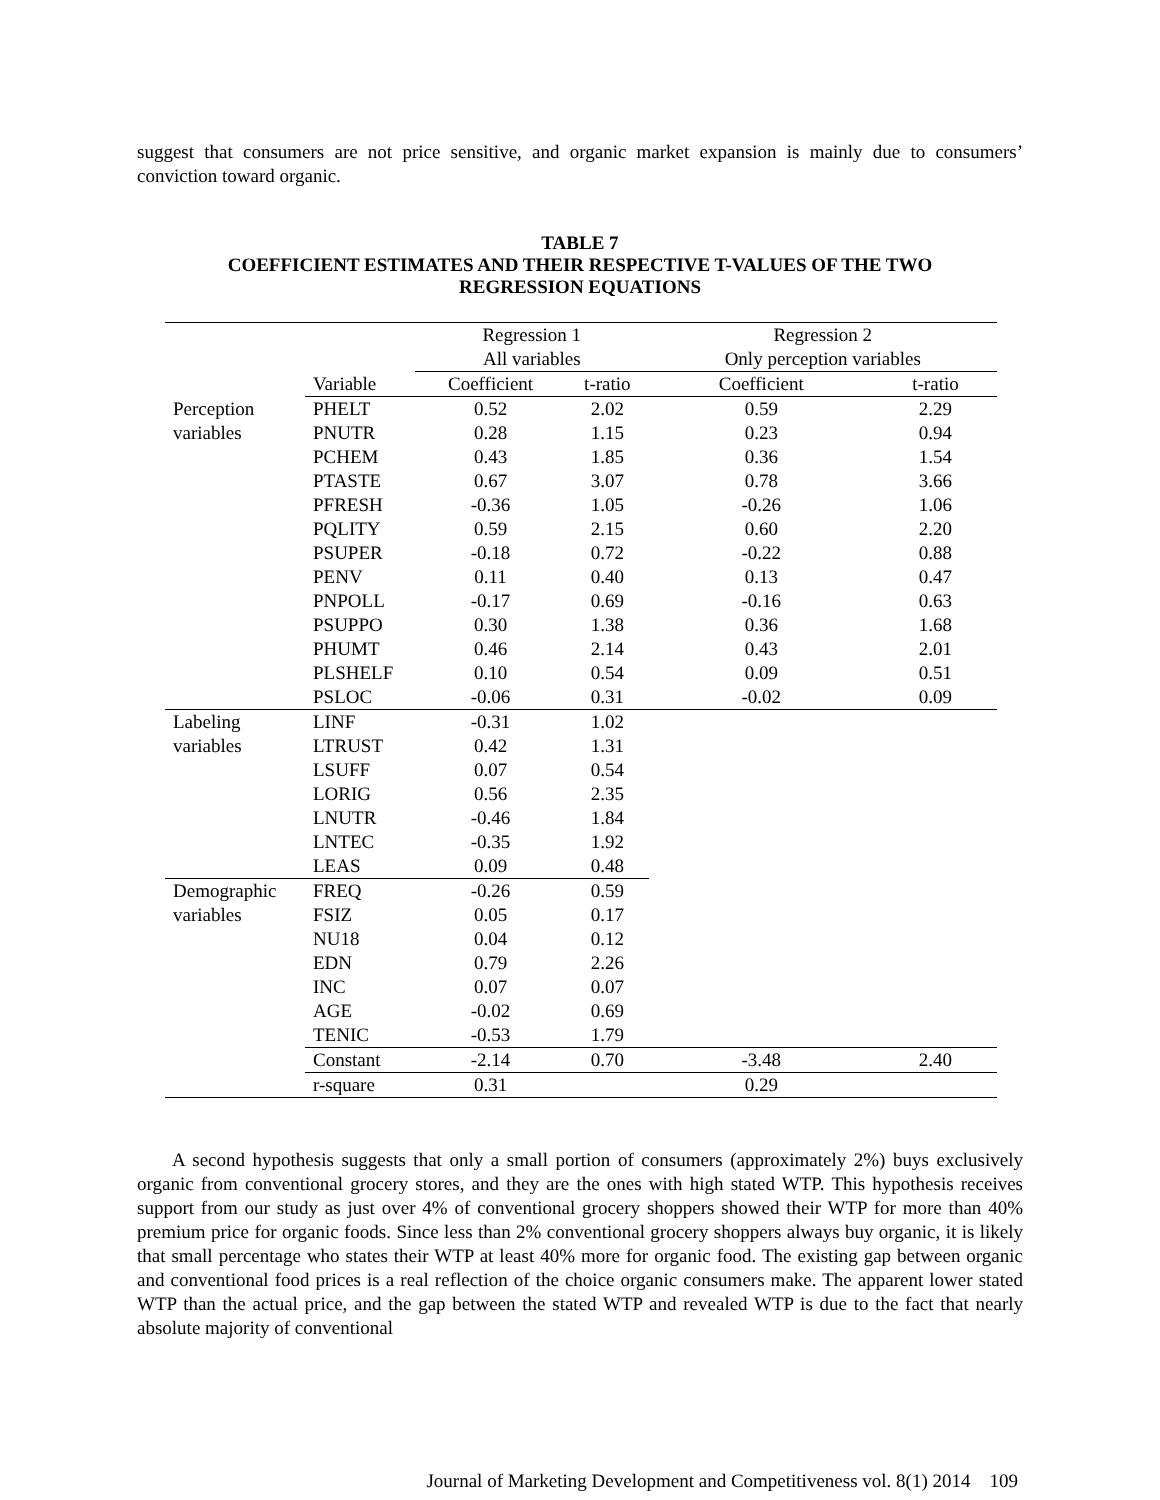suggest that consumers are not price sensitive, and organic market expansion is mainly due to consumers’ conviction toward organic.
TABLE 7
COEFFICIENT ESTIMATES AND THEIR RESPECTIVE T-VALUES OF THE TWO
REGRESSION EQUATIONS
| | | Regression 1 All variables | | Regression 2 Only perception variables | |
| | Variable | Coefficient | t-ratio | Coefficient | t-ratio |
| Perception | PHELT | 0.52 | 2.02 | 0.59 | 2.29 |
| variables | PNUTR | 0.28 | 1.15 | 0.23 | 0.94 |
| | PCHEM | 0.43 | 1.85 | 0.36 | 1.54 |
| | PTASTE | 0.67 | 3.07 | 0.78 | 3.66 |
| | PFRESH | -0.36 | 1.05 | -0.26 | 1.06 |
| | PQLITY | 0.59 | 2.15 | 0.60 | 2.20 |
| | PSUPER | -0.18 | 0.72 | -0.22 | 0.88 |
| | PENV | 0.11 | 0.40 | 0.13 | 0.47 |
| | PNPOLL | -0.17 | 0.69 | -0.16 | 0.63 |
| | PSUPPO | 0.30 | 1.38 | 0.36 | 1.68 |
| | PHUMT | 0.46 | 2.14 | 0.43 | 2.01 |
| | PLSHELF | 0.10 | 0.54 | 0.09 | 0.51 |
| | PSLOC | -0.06 | 0.31 | -0.02 | 0.09 |
| Labeling | LINF | -0.31 | 1.02 | | |
| variables | LTRUST | 0.42 | 1.31 | | |
| | LSUFF | 0.07 | 0.54 | | |
| | LORIG | 0.56 | 2.35 | | |
| | LNUTR | -0.46 | 1.84 | | |
| | LNTEC | -0.35 | 1.92 | | |
| | LEAS | 0.09 | 0.48 | | |
| Demographic | FREQ | -0.26 | 0.59 | | |
| variables | FSIZ | 0.05 | 0.17 | | |
| | NU18 | 0.04 | 0.12 | | |
| | EDN | 0.79 | 2.26 | | |
| | INC | 0.07 | 0.07 | | |
| | AGE | -0.02 | 0.69 | | |
| | TENIC | -0.53 | 1.79 | | |
| | Constant | -2.14 | 0.70 | -3.48 | 2.40 |
| | r-square | 0.31 | | 0.29 | |
A second hypothesis suggests that only a small portion of consumers (approximately 2%) buys exclusively organic from conventional grocery stores, and they are the ones with high stated WTP. This hypothesis receives support from our study as just over 4% of conventional grocery shoppers showed their WTP for more than 40% premium price for organic foods. Since less than 2% conventional grocery shoppers always buy organic, it is likely that small percentage who states their WTP at least 40% more for organic food. The existing gap between organic and conventional food prices is a real reflection of the choice organic consumers make. The apparent lower stated WTP than the actual price, and the gap between the stated WTP and revealed WTP is due to the fact that nearly absolute majority of conventional
Journal of Marketing Development and Competitiveness vol. 8(1) 2014 109